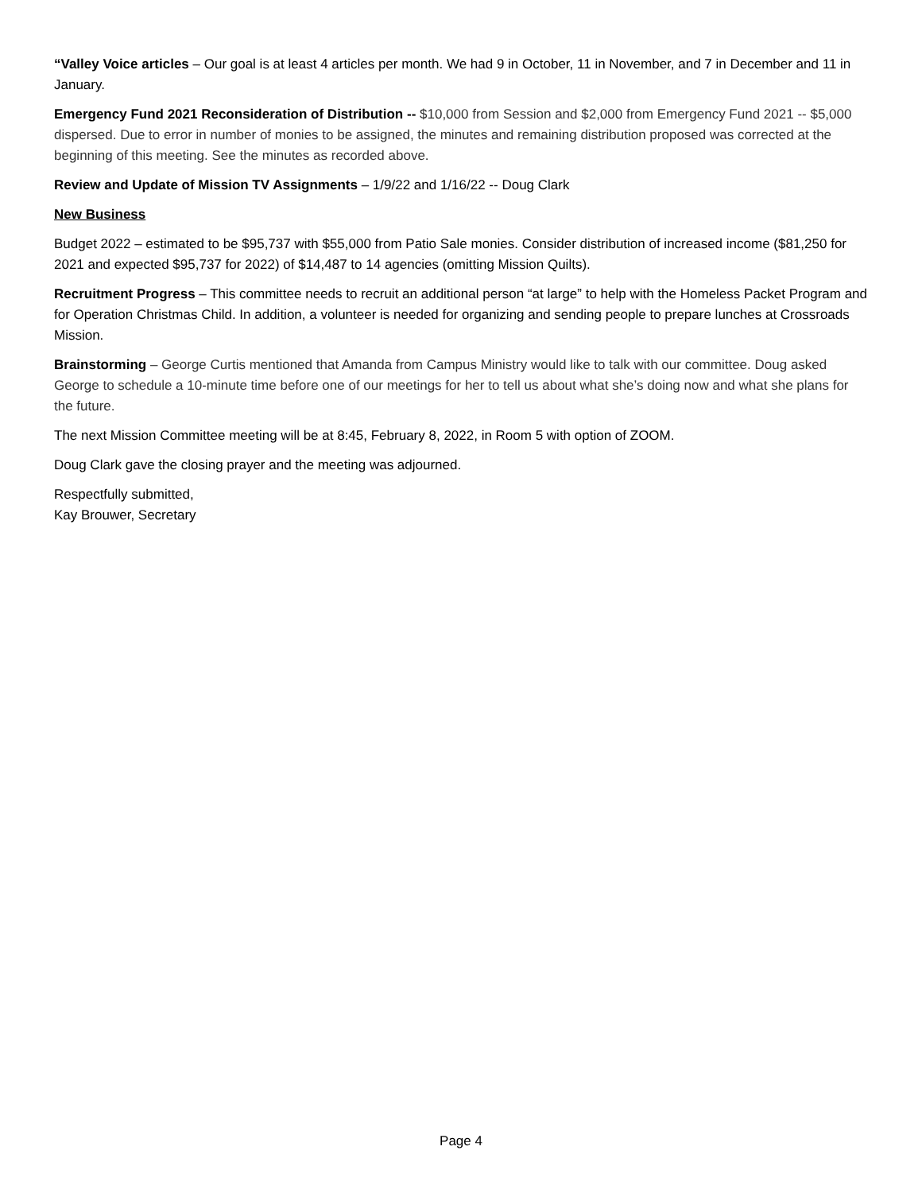“Valley Voice articles – Our goal is at least 4 articles per month. We had 9 in October, 11 in November, and 7 in December and 11 in January.
Emergency Fund 2021 Reconsideration of Distribution -- $10,000 from Session and $2,000 from Emergency Fund 2021 -- $5,000 dispersed. Due to error in number of monies to be assigned, the minutes and remaining distribution proposed was corrected at the beginning of this meeting. See the minutes as recorded above.
Review and Update of Mission TV Assignments – 1/9/22 and 1/16/22 -- Doug Clark
New Business
Budget 2022 – estimated to be $95,737 with $55,000 from Patio Sale monies. Consider distribution of increased income ($81,250 for 2021 and expected $95,737 for 2022) of $14,487 to 14 agencies (omitting Mission Quilts).
Recruitment Progress – This committee needs to recruit an additional person “at large” to help with the Homeless Packet Program and for Operation Christmas Child. In addition, a volunteer is needed for organizing and sending people to prepare lunches at Crossroads Mission.
Brainstorming – George Curtis mentioned that Amanda from Campus Ministry would like to talk with our committee. Doug asked George to schedule a 10-minute time before one of our meetings for her to tell us about what she’s doing now and what she plans for the future.
The next Mission Committee meeting will be at 8:45, February 8, 2022, in Room 5 with option of ZOOM.
Doug Clark gave the closing prayer and the meeting was adjourned.
Respectfully submitted,
Kay Brouwer, Secretary
Page 4